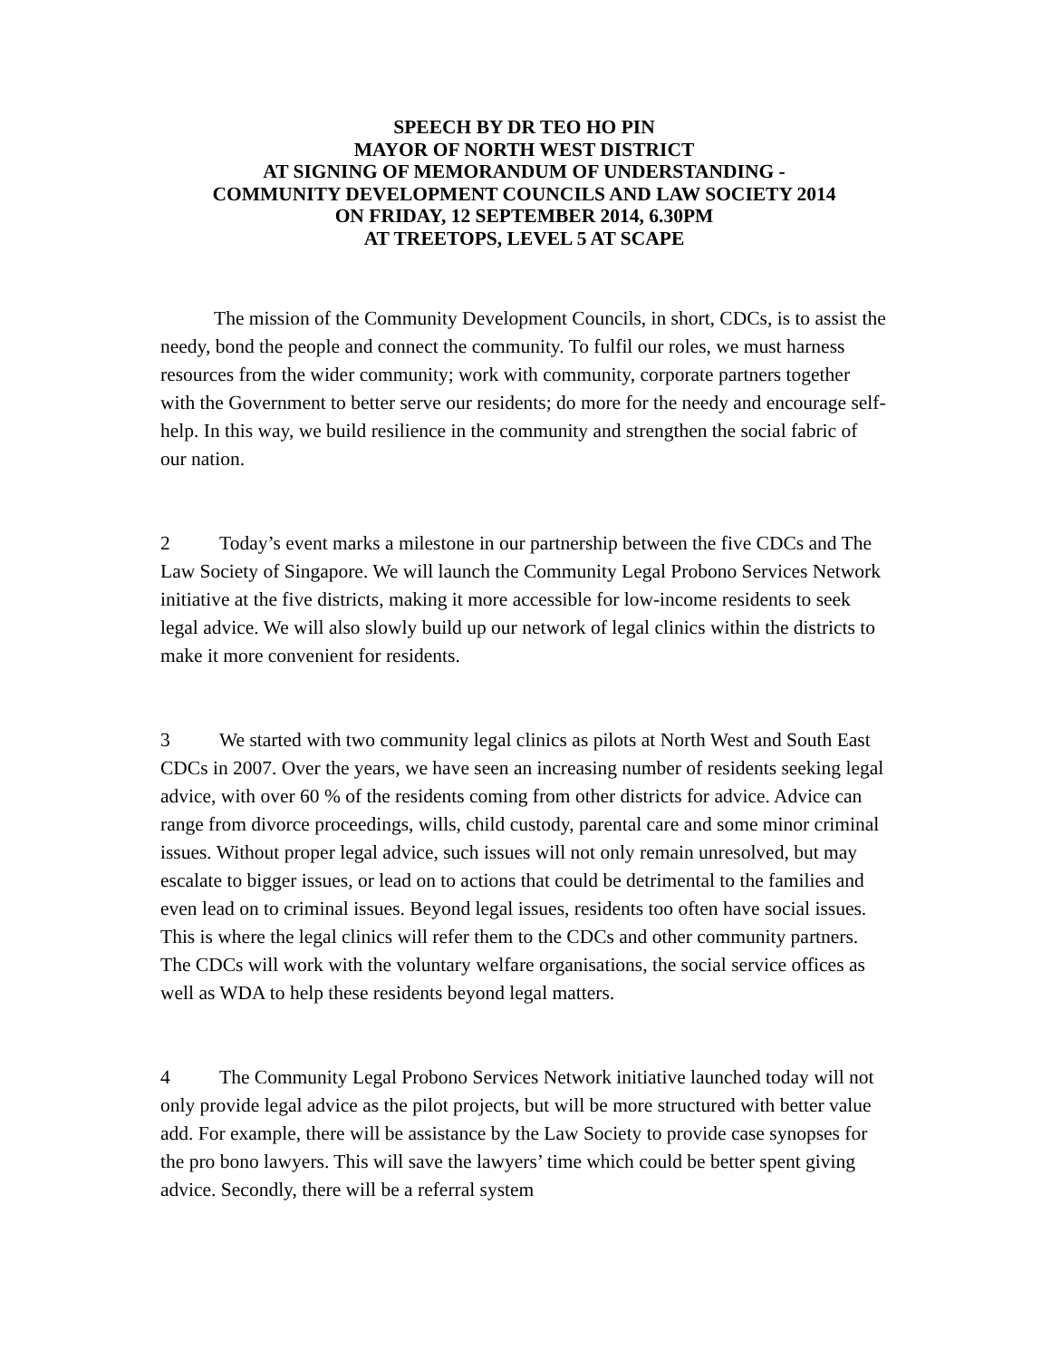SPEECH BY DR TEO HO PIN
MAYOR OF NORTH WEST DISTRICT
AT SIGNING OF MEMORANDUM OF UNDERSTANDING -
COMMUNITY DEVELOPMENT COUNCILS AND LAW SOCIETY 2014
ON FRIDAY, 12 SEPTEMBER 2014, 6.30PM
AT TREETOPS, LEVEL 5 AT SCAPE
The mission of the Community Development Councils, in short, CDCs, is to assist the needy, bond the people and connect the community. To fulfil our roles, we must harness resources from the wider community; work with community, corporate partners together with the Government to better serve our residents; do more for the needy and encourage self-help. In this way, we build resilience in the community and strengthen the social fabric of our nation.
2 Today’s event marks a milestone in our partnership between the five CDCs and The Law Society of Singapore. We will launch the Community Legal Probono Services Network initiative at the five districts, making it more accessible for low-income residents to seek legal advice. We will also slowly build up our network of legal clinics within the districts to make it more convenient for residents.
3 We started with two community legal clinics as pilots at North West and South East CDCs in 2007. Over the years, we have seen an increasing number of residents seeking legal advice, with over 60 % of the residents coming from other districts for advice. Advice can range from divorce proceedings, wills, child custody, parental care and some minor criminal issues. Without proper legal advice, such issues will not only remain unresolved, but may escalate to bigger issues, or lead on to actions that could be detrimental to the families and even lead on to criminal issues. Beyond legal issues, residents too often have social issues. This is where the legal clinics will refer them to the CDCs and other community partners. The CDCs will work with the voluntary welfare organisations, the social service offices as well as WDA to help these residents beyond legal matters.
4 The Community Legal Probono Services Network initiative launched today will not only provide legal advice as the pilot projects, but will be more structured with better value add. For example, there will be assistance by the Law Society to provide case synopses for the pro bono lawyers. This will save the lawyers’ time which could be better spent giving advice. Secondly, there will be a referral system